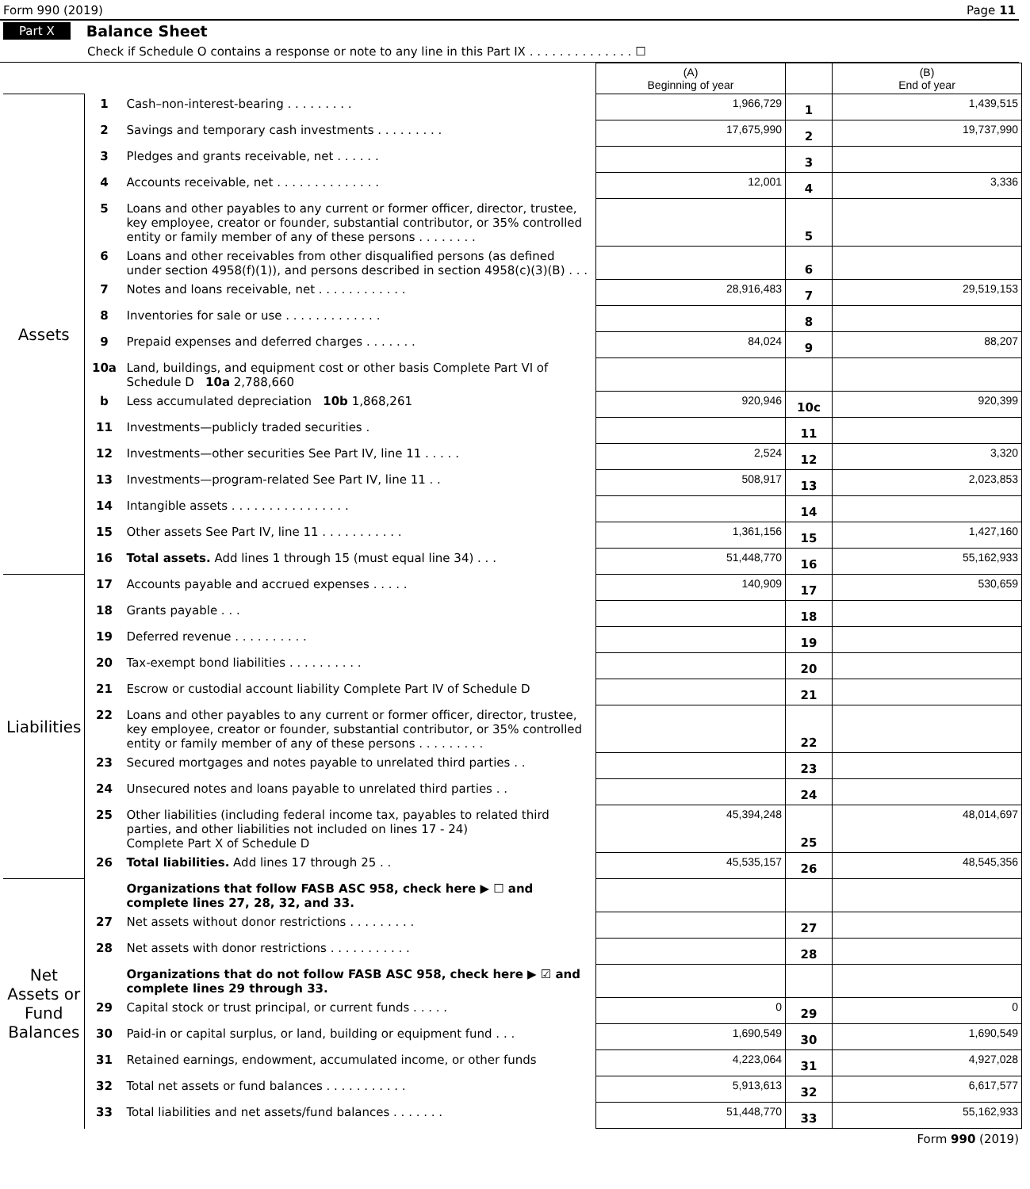Form 990 (2019) Page 11
Part X Balance Sheet
Check if Schedule O contains a response or note to any line in this Part IX . . . . . . . . . . . . . . ☐
| | | | (A) Beginning of year | | (B) End of year |
| Assets | 1 | Cash–non-interest-bearing . . . . . . . . . | 1,966,729 | 1 | 1,439,515 |
| | 2 | Savings and temporary cash investments . . . . . . . . . | 17,675,990 | 2 | 19,737,990 |
| | 3 | Pledges and grants receivable, net . . . . . . | | 3 | |
| | 4 | Accounts receivable, net . . . . . . . . . . . . . . | 12,001 | 4 | 3,336 |
| | 5 | Loans and other payables to any current or former officer, director, trustee, key employee, creator or founder, substantial contributor, or 35% controlled entity or family member of any of these persons . . . . . . . . | | 5 | |
| | 6 | Loans and other receivables from other disqualified persons (as defined under section 4958(f)(1)), and persons described in section 4958(c)(3)(B) . . . | | 6 | |
| | 7 | Notes and loans receivable, net . . . . . . . . . . . . | 28,916,483 | 7 | 29,519,153 |
| | 8 | Inventories for sale or use . . . . . . . . . . . . . | | 8 | |
| | 9 | Prepaid expenses and deferred charges . . . . . . . | 84,024 | 9 | 88,207 |
| | 10a | Land, buildings, and equipment cost or other basis Complete Part VI of Schedule D 10a 2,788,660 | | | |
| | b | Less accumulated depreciation 10b 1,868,261 | 920,946 | 10c | 920,399 |
| | 11 | Investments—publicly traded securities . | | 11 | |
| | 12 | Investments—other securities See Part IV, line 11 . . . . . | 2,524 | 12 | 3,320 |
| | 13 | Investments—program-related See Part IV, line 11 . . | 508,917 | 13 | 2,023,853 |
| | 14 | Intangible assets . . . . . . . . . . . . . . . . | | 14 | |
| | 15 | Other assets See Part IV, line 11 . . . . . . . . . . . | 1,361,156 | 15 | 1,427,160 |
| | 16 | Total assets. Add lines 1 through 15 (must equal line 34) . . . | 51,448,770 | 16 | 55,162,933 |
| Liabilities | 17 | Accounts payable and accrued expenses . . . . . | 140,909 | 17 | 530,659 |
| | 18 | Grants payable . . . | | 18 | |
| | 19 | Deferred revenue . . . . . . . . . . | | 19 | |
| | 20 | Tax-exempt bond liabilities . . . . . . . . . . | | 20 | |
| | 21 | Escrow or custodial account liability Complete Part IV of Schedule D | | 21 | |
| | 22 | Loans and other payables to any current or former officer, director, trustee, key employee, creator or founder, substantial contributor, or 35% controlled entity or family member of any of these persons . . . . . . . . . | | 22 | |
| | 23 | Secured mortgages and notes payable to unrelated third parties . . | | 23 | |
| | 24 | Unsecured notes and loans payable to unrelated third parties . . | | 24 | |
| | 25 | Other liabilities (including federal income tax, payables to related third parties, and other liabilities not included on lines 17 - 24) Complete Part X of Schedule D | 45,394,248 | 25 | 48,014,697 |
| | 26 | Total liabilities. Add lines 17 through 25 . . | 45,535,157 | 26 | 48,545,356 |
| Net Assets or Fund Balances | | Organizations that follow FASB ASC 958, check here ▶ ☐ and complete lines 27, 28, 32, and 33. | | | |
| | 27 | Net assets without donor restrictions . . . . . . . . . | | 27 | |
| | 28 | Net assets with donor restrictions . . . . . . . . . . . | | 28 | |
| | | Organizations that do not follow FASB ASC 958, check here ▶ ☑ and complete lines 29 through 33. | | | |
| | 29 | Capital stock or trust principal, or current funds . . . . . | 0 | 29 | 0 |
| | 30 | Paid-in or capital surplus, or land, building or equipment fund . . . | 1,690,549 | 30 | 1,690,549 |
| | 31 | Retained earnings, endowment, accumulated income, or other funds | 4,223,064 | 31 | 4,927,028 |
| | 32 | Total net assets or fund balances . . . . . . . . . . . | 5,913,613 | 32 | 6,617,577 |
| | 33 | Total liabilities and net assets/fund balances . . . . . . . | 51,448,770 | 33 | 55,162,933 |
Form 990 (2019)